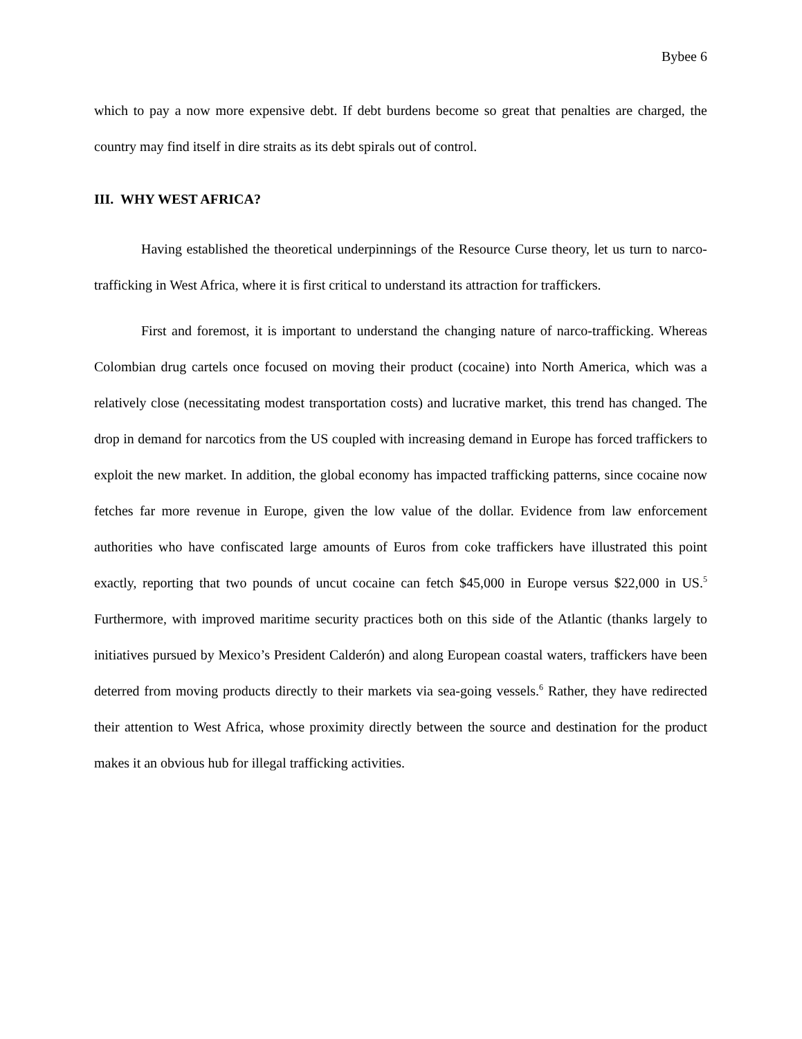Bybee 6
which to pay a now more expensive debt. If debt burdens become so great that penalties are charged, the country may find itself in dire straits as its debt spirals out of control.
III. WHY WEST AFRICA?
Having established the theoretical underpinnings of the Resource Curse theory, let us turn to narco-trafficking in West Africa, where it is first critical to understand its attraction for traffickers.
First and foremost, it is important to understand the changing nature of narco-trafficking. Whereas Colombian drug cartels once focused on moving their product (cocaine) into North America, which was a relatively close (necessitating modest transportation costs) and lucrative market, this trend has changed. The drop in demand for narcotics from the US coupled with increasing demand in Europe has forced traffickers to exploit the new market. In addition, the global economy has impacted trafficking patterns, since cocaine now fetches far more revenue in Europe, given the low value of the dollar. Evidence from law enforcement authorities who have confiscated large amounts of Euros from coke traffickers have illustrated this point exactly, reporting that two pounds of uncut cocaine can fetch $45,000 in Europe versus $22,000 in US.<sup>5</sup> Furthermore, with improved maritime security practices both on this side of the Atlantic (thanks largely to initiatives pursued by Mexico’s President Calderón) and along European coastal waters, traffickers have been deterred from moving products directly to their markets via sea-going vessels.<sup>6</sup> Rather, they have redirected their attention to West Africa, whose proximity directly between the source and destination for the product makes it an obvious hub for illegal trafficking activities.